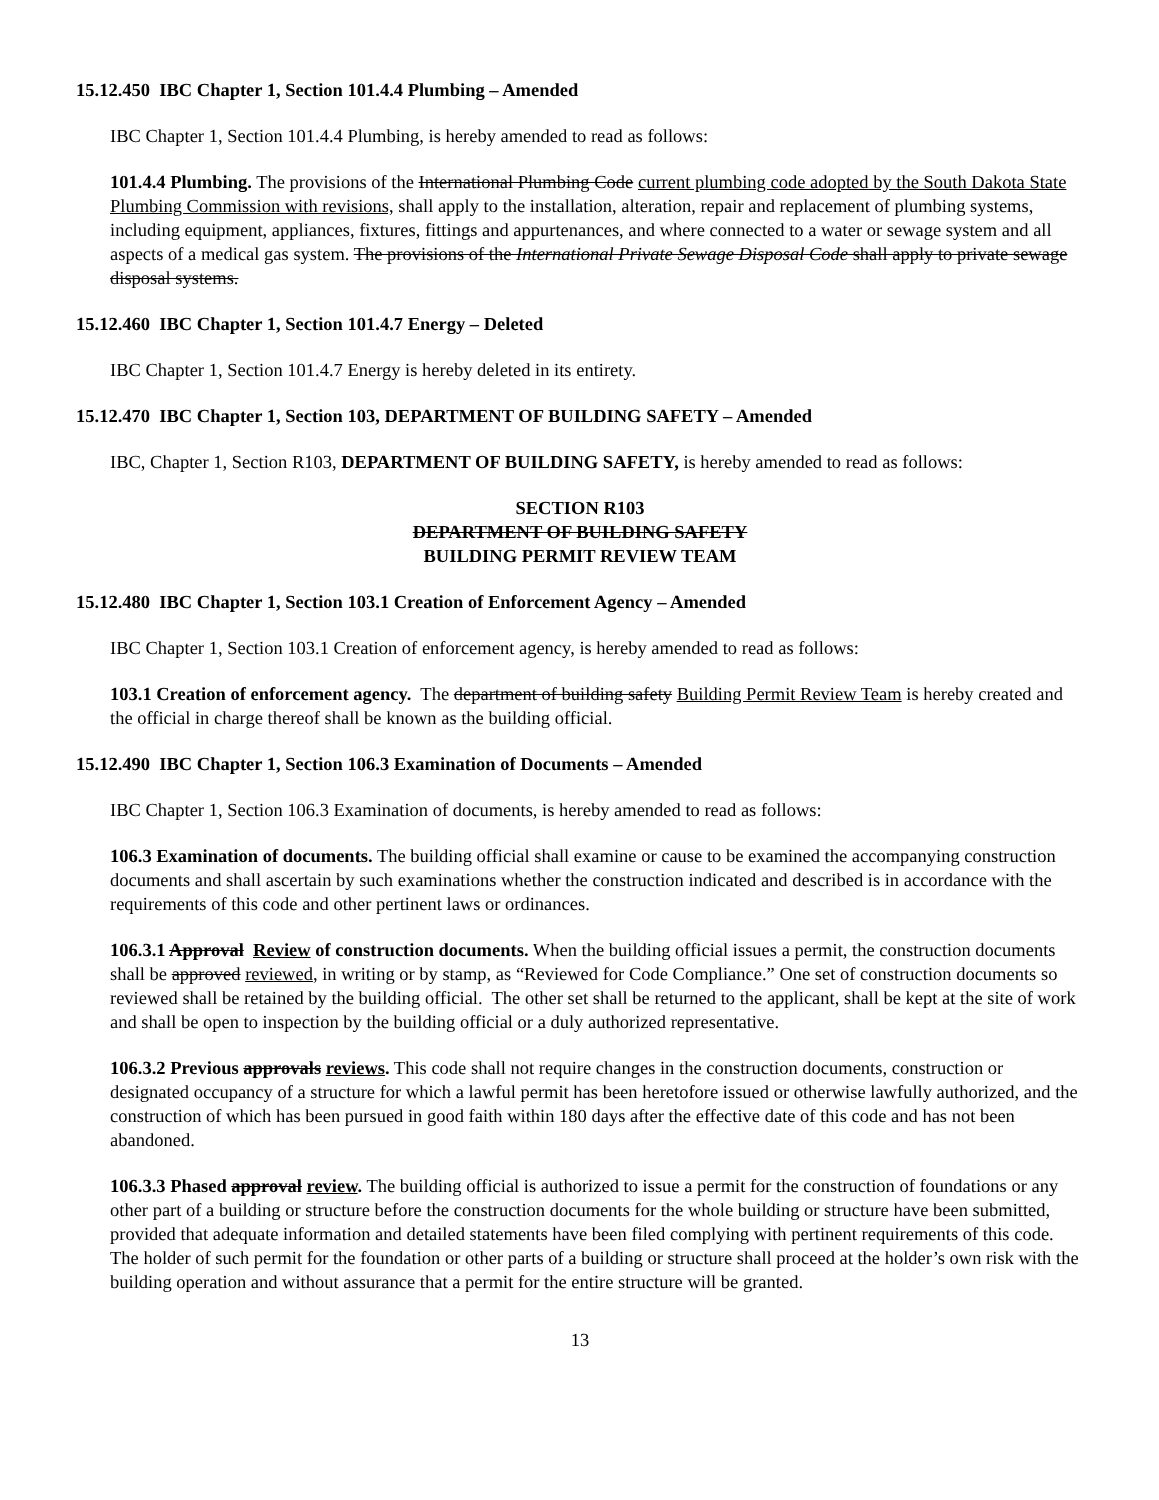15.12.450 IBC Chapter 1, Section 101.4.4 Plumbing – Amended
IBC Chapter 1, Section 101.4.4 Plumbing, is hereby amended to read as follows:
101.4.4 Plumbing. The provisions of the International Plumbing Code current plumbing code adopted by the South Dakota State Plumbing Commission with revisions, shall apply to the installation, alteration, repair and replacement of plumbing systems, including equipment, appliances, fixtures, fittings and appurtenances, and where connected to a water or sewage system and all aspects of a medical gas system. The provisions of the International Private Sewage Disposal Code shall apply to private sewage disposal systems.
15.12.460 IBC Chapter 1, Section 101.4.7 Energy – Deleted
IBC Chapter 1, Section 101.4.7 Energy is hereby deleted in its entirety.
15.12.470 IBC Chapter 1, Section 103, DEPARTMENT OF BUILDING SAFETY – Amended
IBC, Chapter 1, Section R103, DEPARTMENT OF BUILDING SAFETY, is hereby amended to read as follows:
SECTION R103
DEPARTMENT OF BUILDING SAFETY
BUILDING PERMIT REVIEW TEAM
15.12.480 IBC Chapter 1, Section 103.1 Creation of Enforcement Agency – Amended
IBC Chapter 1, Section 103.1 Creation of enforcement agency, is hereby amended to read as follows:
103.1 Creation of enforcement agency. The department of building safety Building Permit Review Team is hereby created and the official in charge thereof shall be known as the building official.
15.12.490 IBC Chapter 1, Section 106.3 Examination of Documents – Amended
IBC Chapter 1, Section 106.3 Examination of documents, is hereby amended to read as follows:
106.3 Examination of documents. The building official shall examine or cause to be examined the accompanying construction documents and shall ascertain by such examinations whether the construction indicated and described is in accordance with the requirements of this code and other pertinent laws or ordinances.
106.3.1 Approval Review of construction documents. When the building official issues a permit, the construction documents shall be approved reviewed, in writing or by stamp, as “Reviewed for Code Compliance.” One set of construction documents so reviewed shall be retained by the building official. The other set shall be returned to the applicant, shall be kept at the site of work and shall be open to inspection by the building official or a duly authorized representative.
106.3.2 Previous approvals reviews. This code shall not require changes in the construction documents, construction or designated occupancy of a structure for which a lawful permit has been heretofore issued or otherwise lawfully authorized, and the construction of which has been pursued in good faith within 180 days after the effective date of this code and has not been abandoned.
106.3.3 Phased approval review. The building official is authorized to issue a permit for the construction of foundations or any other part of a building or structure before the construction documents for the whole building or structure have been submitted, provided that adequate information and detailed statements have been filed complying with pertinent requirements of this code. The holder of such permit for the foundation or other parts of a building or structure shall proceed at the holder’s own risk with the building operation and without assurance that a permit for the entire structure will be granted.
13